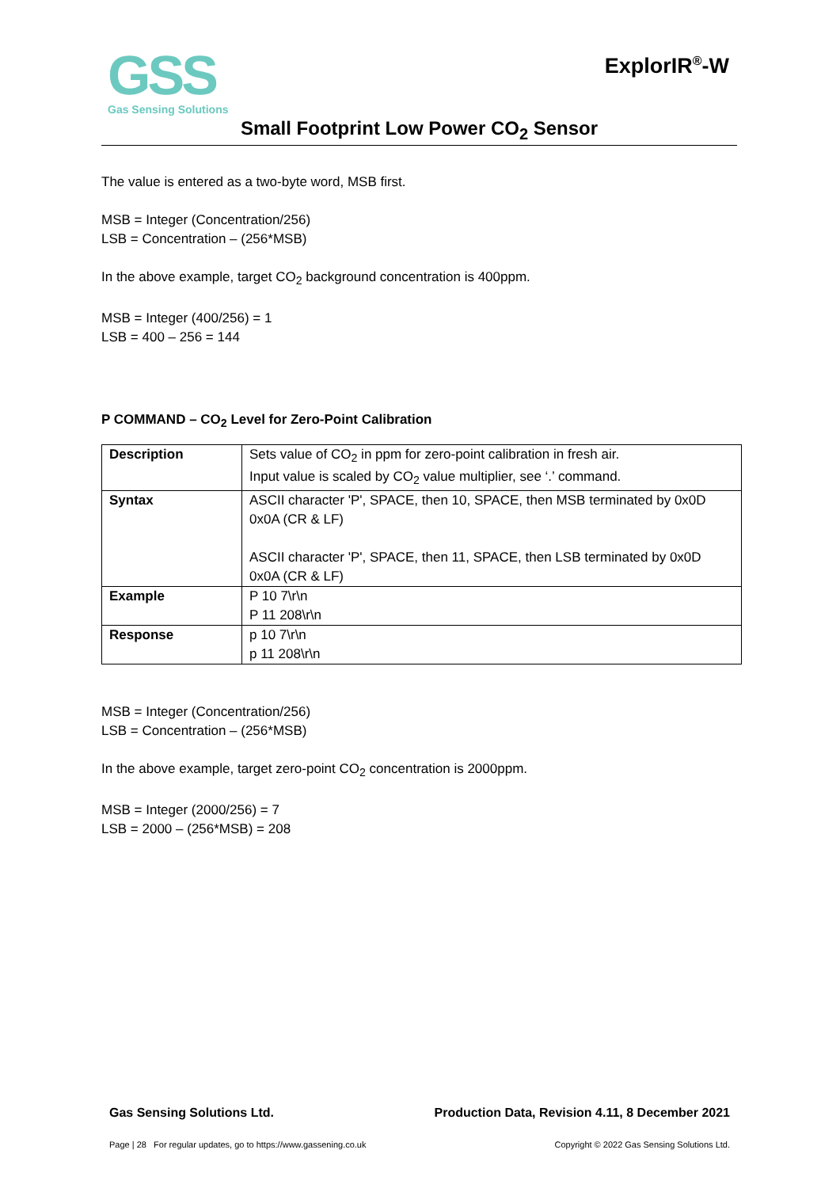ExplorIR<sup>®</sup>-W
GSS
Gas Sensing Solutions
Small Footprint Low Power CO<sub>2</sub> Sensor
The value is entered as a two-byte word, MSB first.
MSB = Integer (Concentration/256)
LSB = Concentration – (256*MSB)
In the above example, target CO<sub>2</sub> background concentration is 400ppm.
MSB = Integer (400/256) = 1
LSB = 400 – 256 = 144
P COMMAND – CO<sub>2</sub> Level for Zero-Point Calibration
| Description | Sets value of CO<sub>2</sub> in ppm for zero-point calibration in fresh air. Input value is scaled by CO<sub>2</sub> value multiplier, see ‘.’ command. |
| Syntax | ASCII character 'P', SPACE, then 10, SPACE, then MSB terminated by 0x0D 0x0A (CR & LF) ASCII character 'P', SPACE, then 11, SPACE, then LSB terminated by 0x0D 0x0A (CR & LF) |
| Example | P 10 7\r\n P 11 208\r\n |
| Response | p 10 7\r\n p 11 208\r\n |
MSB = Integer (Concentration/256)
LSB = Concentration – (256*MSB)
In the above example, target zero-point CO<sub>2</sub> concentration is 2000ppm.
MSB = Integer (2000/256) = 7
LSB = 2000 – (256*MSB) = 208
Gas Sensing Solutions Ltd. Production Data, Revision 4.11, 8 December 2021
Page | 28 For regular updates, go to https://www.gassening.co.uk Copyright © 2022 Gas Sensing Solutions Ltd.